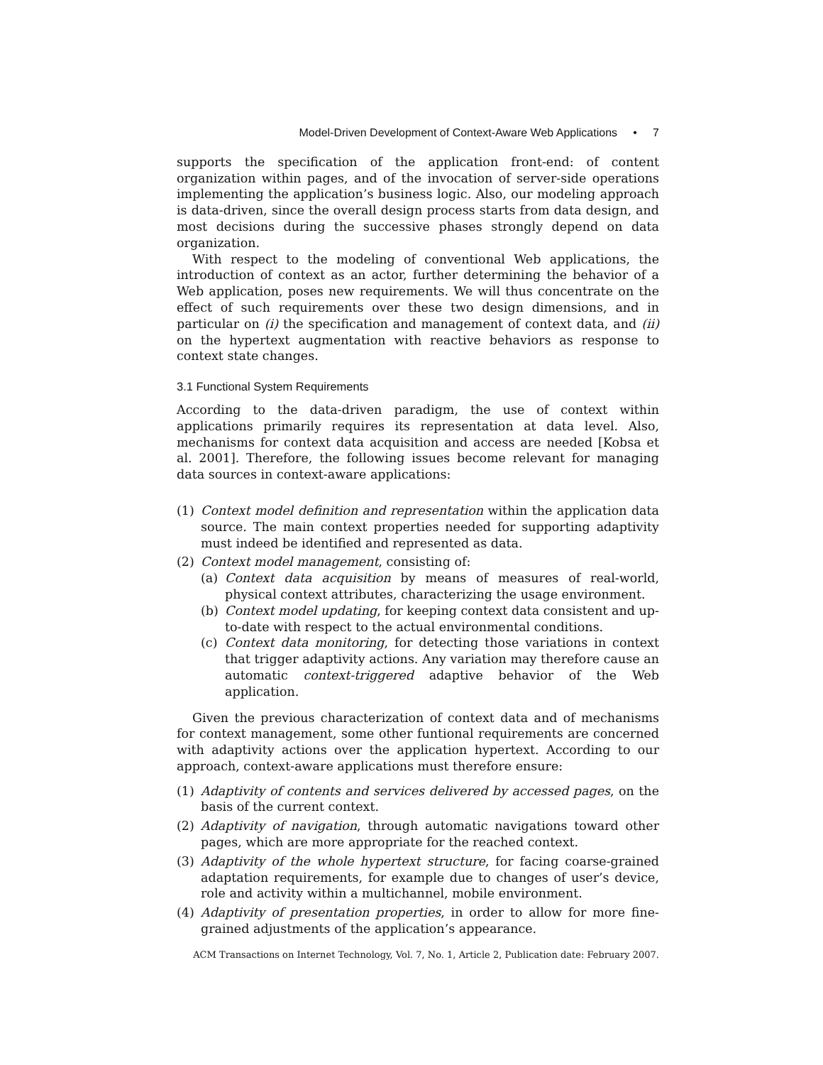Model-Driven Development of Context-Aware Web Applications • 7
supports the specification of the application front-end: of content organization within pages, and of the invocation of server-side operations implementing the application’s business logic. Also, our modeling approach is data-driven, since the overall design process starts from data design, and most decisions during the successive phases strongly depend on data organization.
With respect to the modeling of conventional Web applications, the introduction of context as an actor, further determining the behavior of a Web application, poses new requirements. We will thus concentrate on the effect of such requirements over these two design dimensions, and in particular on (i) the specification and management of context data, and (ii) on the hypertext augmentation with reactive behaviors as response to context state changes.
3.1 Functional System Requirements
According to the data-driven paradigm, the use of context within applications primarily requires its representation at data level. Also, mechanisms for context data acquisition and access are needed [Kobsa et al. 2001]. Therefore, the following issues become relevant for managing data sources in context-aware applications:
(1) Context model definition and representation within the application data source. The main context properties needed for supporting adaptivity must indeed be identified and represented as data.
(2) Context model management, consisting of:
(a) Context data acquisition by means of measures of real-world, physical context attributes, characterizing the usage environment.
(b) Context model updating, for keeping context data consistent and up-to-date with respect to the actual environmental conditions.
(c) Context data monitoring, for detecting those variations in context that trigger adaptivity actions. Any variation may therefore cause an automatic context-triggered adaptive behavior of the Web application.
Given the previous characterization of context data and of mechanisms for context management, some other funtional requirements are concerned with adaptivity actions over the application hypertext. According to our approach, context-aware applications must therefore ensure:
(1) Adaptivity of contents and services delivered by accessed pages, on the basis of the current context.
(2) Adaptivity of navigation, through automatic navigations toward other pages, which are more appropriate for the reached context.
(3) Adaptivity of the whole hypertext structure, for facing coarse-grained adaptation requirements, for example due to changes of user’s device, role and activity within a multichannel, mobile environment.
(4) Adaptivity of presentation properties, in order to allow for more fine-grained adjustments of the application’s appearance.
ACM Transactions on Internet Technology, Vol. 7, No. 1, Article 2, Publication date: February 2007.